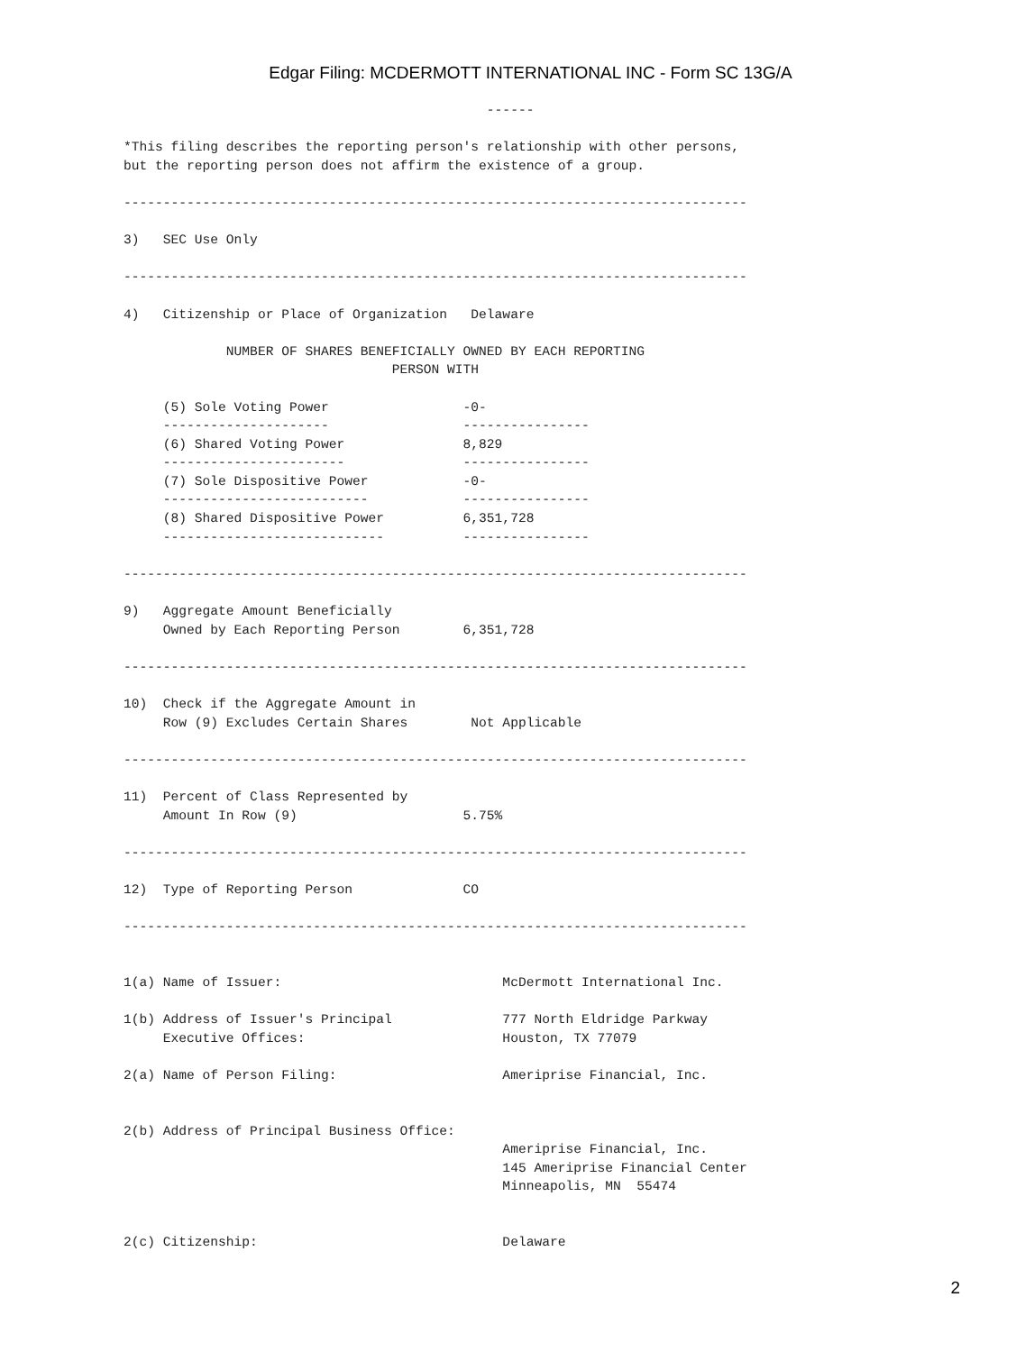Edgar Filing: MCDERMOTT INTERNATIONAL INC - Form SC 13G/A
                                              ------

*This filing describes the reporting person's relationship with other persons,
but the reporting person does not affirm the existence of a group.

-------------------------------------------------------------------------------

3)   SEC Use Only

-------------------------------------------------------------------------------

4)   Citizenship or Place of Organization   Delaware

             NUMBER OF SHARES BENEFICIALLY OWNED BY EACH REPORTING
                                  PERSON WITH

     (5) Sole Voting Power                 -0-
     ---------------------                 ----------------
     (6) Shared Voting Power               8,829
     -----------------------               ----------------
     (7) Sole Dispositive Power            -0-
     --------------------------            ----------------
     (8) Shared Dispositive Power          6,351,728
     ----------------------------          ----------------

-------------------------------------------------------------------------------

9)   Aggregate Amount Beneficially
     Owned by Each Reporting Person        6,351,728

-------------------------------------------------------------------------------

10)  Check if the Aggregate Amount in
     Row (9) Excludes Certain Shares        Not Applicable

-------------------------------------------------------------------------------

11)  Percent of Class Represented by
     Amount In Row (9)                     5.75%

-------------------------------------------------------------------------------

12)  Type of Reporting Person              CO

-------------------------------------------------------------------------------


1(a) Name of Issuer:                            McDermott International Inc.

1(b) Address of Issuer's Principal              777 North Eldridge Parkway
     Executive Offices:                         Houston, TX 77079

2(a) Name of Person Filing:                     Ameriprise Financial, Inc.


2(b) Address of Principal Business Office:
                                                Ameriprise Financial, Inc.
                                                145 Ameriprise Financial Center
                                                Minneapolis, MN  55474


2(c) Citizenship:                               Delaware
2